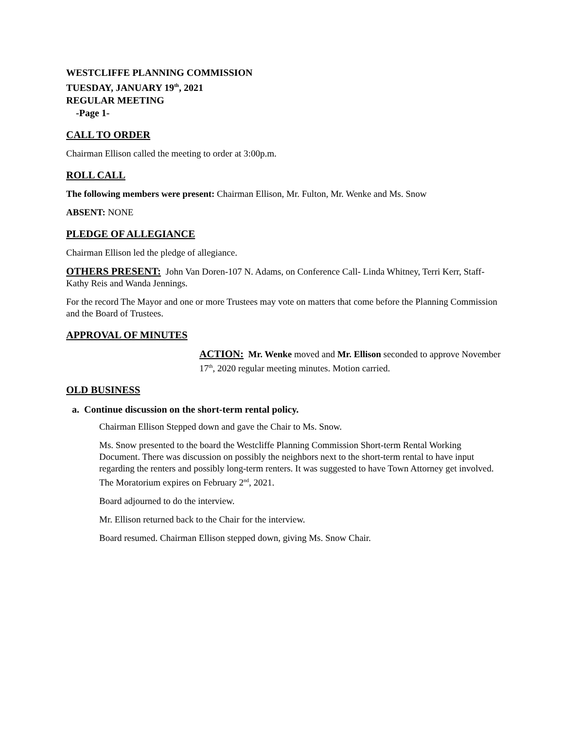WESTCLIFFE PLANNING COMMISSION
TUESDAY, JANUARY 19<sup>th</sup>, 2021
REGULAR MEETING
-Page 1-
CALL TO ORDER
Chairman Ellison called the meeting to order at 3:00p.m.
ROLL CALL
The following members were present: Chairman Ellison, Mr. Fulton, Mr. Wenke and Ms. Snow
ABSENT: NONE
PLEDGE OF ALLEGIANCE
Chairman Ellison led the pledge of allegiance.
OTHERS PRESENT: John Van Doren-107 N. Adams, on Conference Call- Linda Whitney, Terri Kerr, Staff-Kathy Reis and Wanda Jennings.
For the record The Mayor and one or more Trustees may vote on matters that come before the Planning Commission and the Board of Trustees.
APPROVAL OF MINUTES
ACTION: Mr. Wenke moved and Mr. Ellison seconded to approve November 17<sup>th</sup>, 2020 regular meeting minutes. Motion carried.
OLD BUSINESS
a. Continue discussion on the short-term rental policy.
Chairman Ellison Stepped down and gave the Chair to Ms. Snow.
Ms. Snow presented to the board the Westcliffe Planning Commission Short-term Rental Working Document. There was discussion on possibly the neighbors next to the short-term rental to have input regarding the renters and possibly long-term renters. It was suggested to have Town Attorney get involved. The Moratorium expires on February 2<sup>nd</sup>, 2021.
Board adjourned to do the interview.
Mr. Ellison returned back to the Chair for the interview.
Board resumed. Chairman Ellison stepped down, giving Ms. Snow Chair.